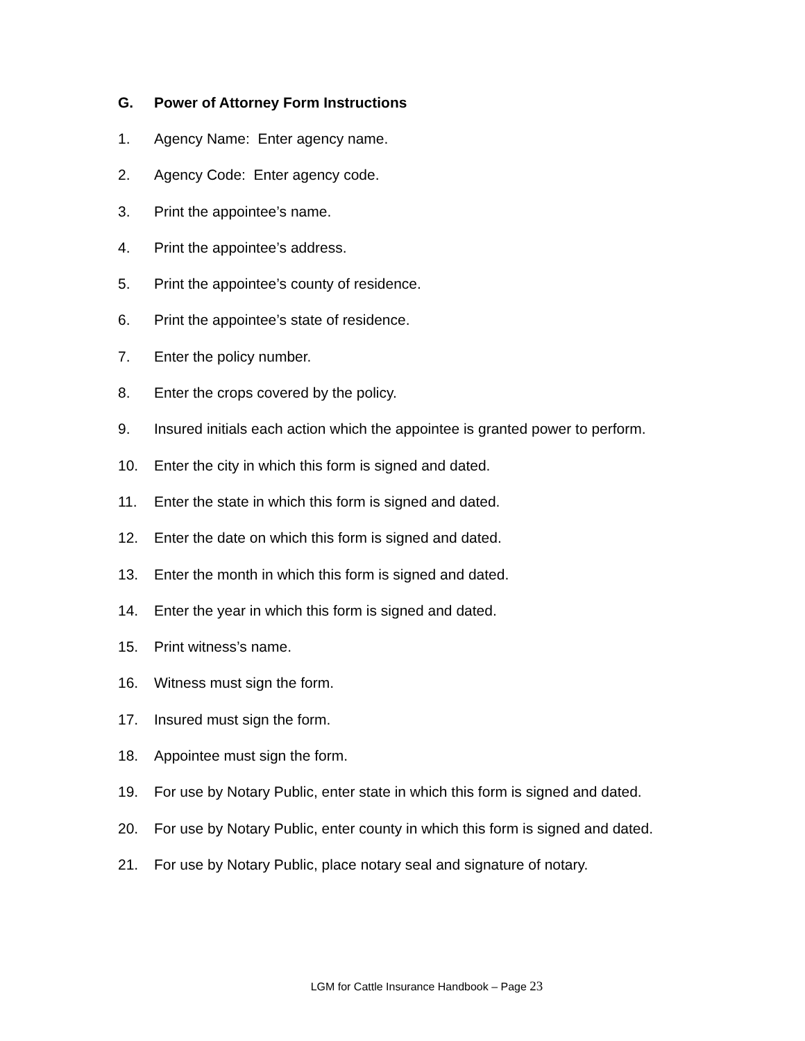G. Power of Attorney Form Instructions
1. Agency Name: Enter agency name.
2. Agency Code: Enter agency code.
3. Print the appointee’s name.
4. Print the appointee’s address.
5. Print the appointee’s county of residence.
6. Print the appointee’s state of residence.
7. Enter the policy number.
8. Enter the crops covered by the policy.
9. Insured initials each action which the appointee is granted power to perform.
10. Enter the city in which this form is signed and dated.
11. Enter the state in which this form is signed and dated.
12. Enter the date on which this form is signed and dated.
13. Enter the month in which this form is signed and dated.
14. Enter the year in which this form is signed and dated.
15. Print witness’s name.
16. Witness must sign the form.
17. Insured must sign the form.
18. Appointee must sign the form.
19. For use by Notary Public, enter state in which this form is signed and dated.
20. For use by Notary Public, enter county in which this form is signed and dated.
21. For use by Notary Public, place notary seal and signature of notary.
LGM for Cattle Insurance Handbook – Page 23